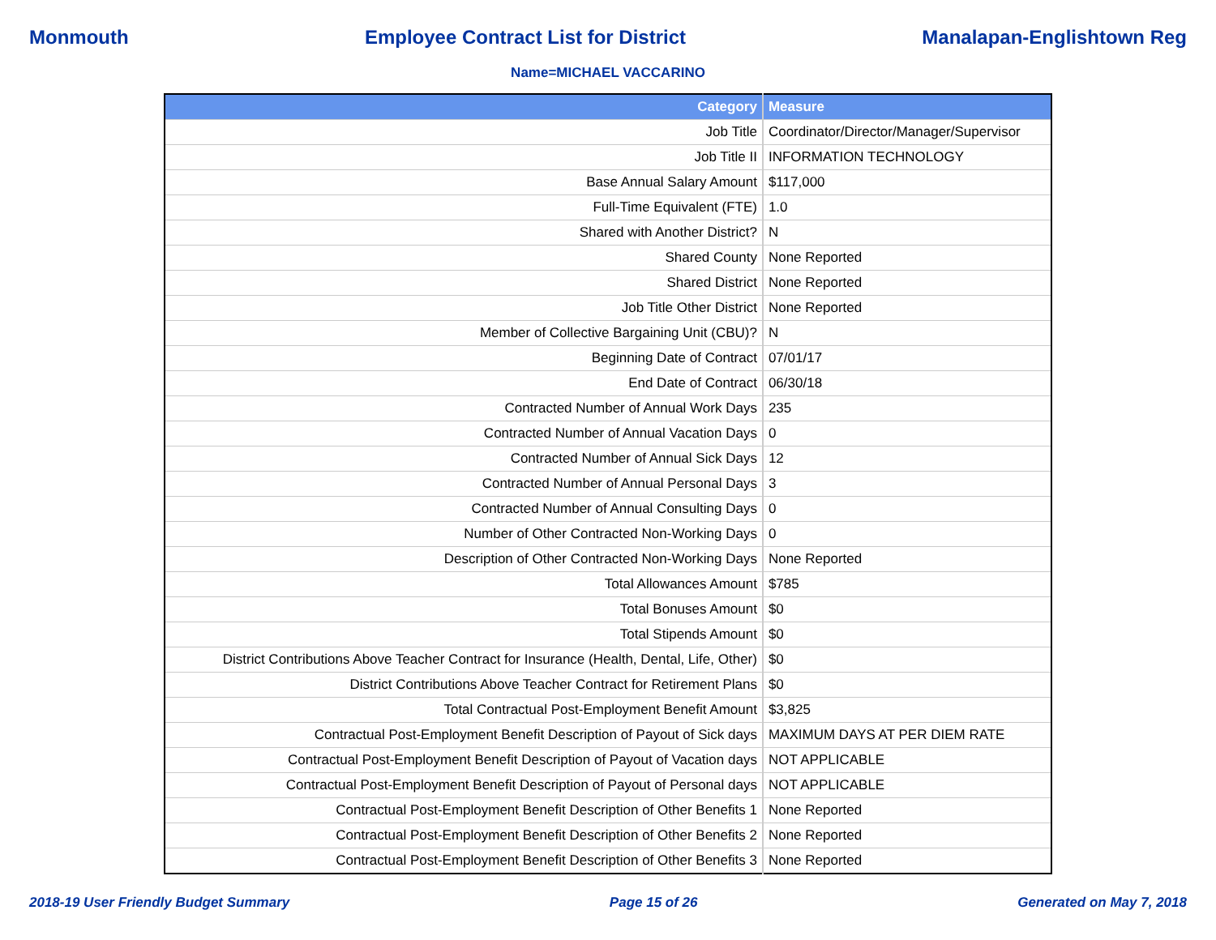Monmouth Employee Contract List for District Manalapan-Englishtown Reg
Name=MICHAEL VACCARINO
| Category | Measure |
| --- | --- |
| Job Title | Coordinator/Director/Manager/Supervisor |
| Job Title II | INFORMATION TECHNOLOGY |
| Base Annual Salary Amount | $117,000 |
| Full-Time Equivalent (FTE) | 1.0 |
| Shared with Another District? | N |
| Shared County | None Reported |
| Shared District | None Reported |
| Job Title Other District | None Reported |
| Member of Collective Bargaining Unit (CBU)? | N |
| Beginning Date of Contract | 07/01/17 |
| End Date of Contract | 06/30/18 |
| Contracted Number of Annual Work Days | 235 |
| Contracted Number of Annual Vacation Days | 0 |
| Contracted Number of Annual Sick Days | 12 |
| Contracted Number of Annual Personal Days | 3 |
| Contracted Number of Annual Consulting Days | 0 |
| Number of Other Contracted Non-Working Days | 0 |
| Description of Other Contracted Non-Working Days | None Reported |
| Total Allowances Amount | $785 |
| Total Bonuses Amount | $0 |
| Total Stipends Amount | $0 |
| District Contributions Above Teacher Contract for Insurance (Health, Dental, Life, Other) | $0 |
| District Contributions Above Teacher Contract for Retirement Plans | $0 |
| Total Contractual Post-Employment Benefit Amount | $3,825 |
| Contractual Post-Employment Benefit Description of Payout of Sick days | MAXIMUM DAYS AT PER DIEM RATE |
| Contractual Post-Employment Benefit Description of Payout of Vacation days | NOT APPLICABLE |
| Contractual Post-Employment Benefit Description of Payout of Personal days | NOT APPLICABLE |
| Contractual Post-Employment Benefit Description of Other Benefits 1 | None Reported |
| Contractual Post-Employment Benefit Description of Other Benefits 2 | None Reported |
| Contractual Post-Employment Benefit Description of Other Benefits 3 | None Reported |
2018-19 User Friendly Budget Summary Page 15 of 26 Generated on May 7, 2018